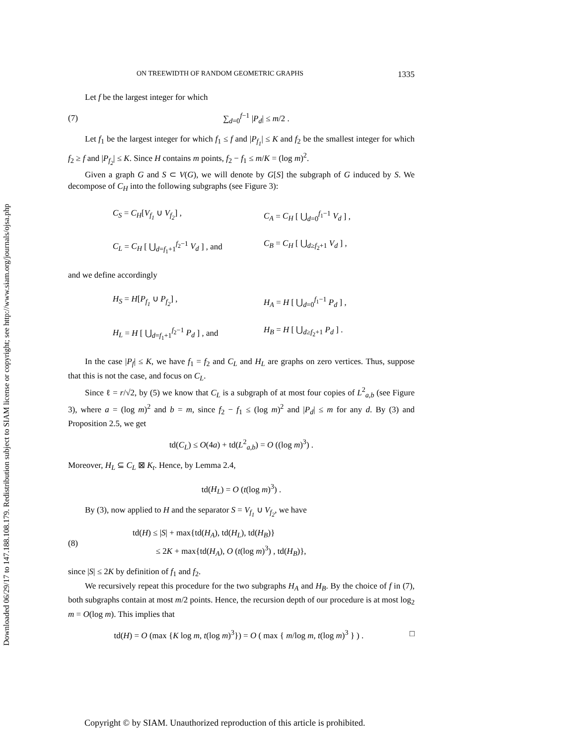Downloaded 06/29/17 to 147.188.108.179. Redistribution subject to SIAM license or copyright; see http://www.siam.org/journals/ojsa.php
ON TREEWIDTH OF RANDOM GEOMETRIC GRAPHS 1335
Let f be the largest integer for which
(7) ∑<sub>d=0</sub><sup>f−1</sup> |P<sub>d</sub>| ≤ m/2 .
Let f<sub>1</sub> be the largest integer for which f<sub>1</sub> ≤ f and |P<sub>f<sub>1</sub></sub>| ≤ K and f<sub>2</sub> be the smallest integer for which f<sub>2</sub> ≥ f and |P<sub>f<sub>2</sub></sub>| ≤ K. Since H contains m points, f<sub>2</sub> − f<sub>1</sub> ≤ m/K = (log m)<sup>2</sup>.
Given a graph G and S ⊂ V(G), we will denote by G[S] the subgraph of G induced by S. We decompose of C<sub>H</sub> into the following subgraphs (see Figure 3):
C<sub>S</sub> = C<sub>H</sub>[V<sub>f<sub>1</sub></sub> ∪ V<sub>f<sub>2</sub></sub>] , C<sub>A</sub> = C<sub>H</sub> [ ⋃<sub>d=0</sub><sup>f<sub>1</sub>−1</sup> V<sub>d</sub> ] , C<sub>L</sub> = C<sub>H</sub> [ ⋃<sub>d=f<sub>1</sub>+1</sub><sup>f<sub>2</sub>−1</sup> V<sub>d</sub> ] , and C<sub>B</sub> = C<sub>H</sub> [ ⋃<sub>d≥f<sub>2</sub>+1</sub> V<sub>d</sub> ] ,
and we define accordingly
H<sub>S</sub> = H[P<sub>f<sub>1</sub></sub> ∪ P<sub>f<sub>2</sub></sub>] , H<sub>A</sub> = H [ ⋃<sub>d=0</sub><sup>f<sub>1</sub>−1</sup> P<sub>d</sub> ] , H<sub>L</sub> = H [ ⋃<sub>d=f<sub>1</sub>+1</sub><sup>f<sub>2</sub>−1</sup> P<sub>d</sub> ] , and H<sub>B</sub> = H [ ⋃<sub>d≥f<sub>2</sub>+1</sub> P<sub>d</sub> ] .
In the case |P<sub>f</sub>| ≤ K, we have f<sub>1</sub> = f<sub>2</sub> and C<sub>L</sub> and H<sub>L</sub> are graphs on zero vertices. Thus, suppose that this is not the case, and focus on C<sub>L</sub>.
Since ℓ = r/√2, by (5) we know that C<sub>L</sub> is a subgraph of at most four copies of L<sup>2</sup><sub>a,b</sub> (see Figure 3), where a = (log m)<sup>2</sup> and b = m, since f<sub>2</sub> − f<sub>1</sub> ≤ (log m)<sup>2</sup> and |P<sub>d</sub>| ≤ m for any d. By (3) and Proposition 2.5, we get
td(C<sub>L</sub>) ≤ O(4a) + td(L<sup>2</sup><sub>a,b</sub>) = O ((log m)<sup>3</sup>) .
Moreover, H<sub>L</sub> ⊆ C<sub>L</sub> ⊠ K<sub>t</sub>. Hence, by Lemma 2.4,
td(H<sub>L</sub>) = O (t(log m)<sup>3</sup>) .
By (3), now applied to H and the separator S = V<sub>f<sub>1</sub></sub> ∪ V<sub>f<sub>2</sub></sub>, we have
(8) td(H) ≤ |S| + max{td(H<sub>A</sub>), td(H<sub>L</sub>), td(H<sub>B</sub>)}
≤ 2K + max{td(H<sub>A</sub>), O (t(log m)<sup>3</sup>) , td(H<sub>B</sub>)},
since |S| ≤ 2K by definition of f<sub>1</sub> and f<sub>2</sub>.
We recursively repeat this procedure for the two subgraphs H<sub>A</sub> and H<sub>B</sub>. By the choice of f in (7), both subgraphs contain at most m/2 points. Hence, the recursion depth of our procedure is at most log<sub>2</sub> m = O(log m). This implies that
td(H) = O (max {K log m, t(log m)<sup>3</sup>}) = O ( max { m/log m, t(log m)<sup>3</sup> } ) . □
Copyright © by SIAM. Unauthorized reproduction of this article is prohibited.